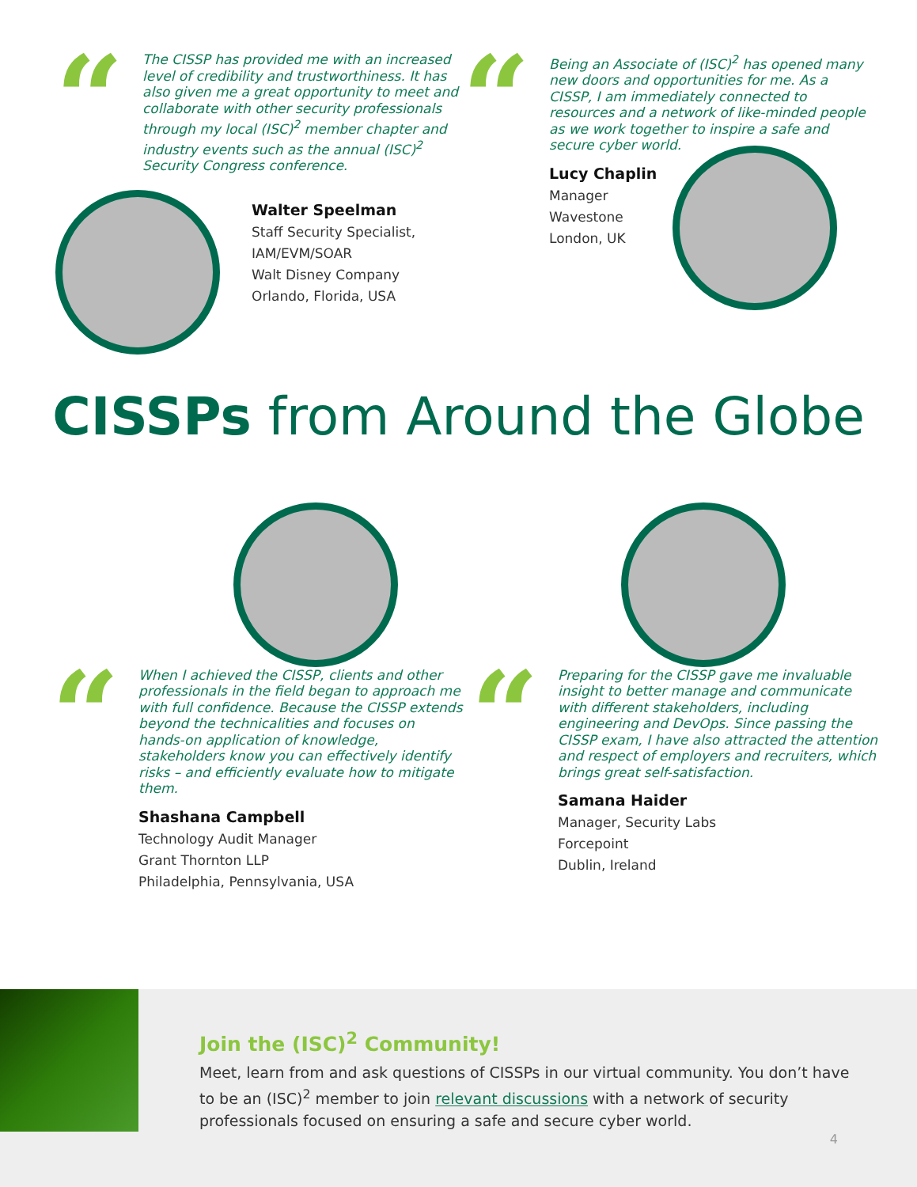“
The CISSP has provided me with an increased level of credibility and trustworthiness. It has also given me a great opportunity to meet and collaborate with other security professionals through my local (ISC)<sup>2</sup> member chapter and industry events such as the annual (ISC)<sup>2</sup> Security Congress conference.
Walter Speelman
Staff Security Specialist,
IAM/EVM/SOAR
Walt Disney Company
Orlando, Florida, USA
“
Being an Associate of (ISC)<sup>2</sup> has opened many new doors and opportunities for me. As a CISSP, I am immediately connected to resources and a network of like-minded people as we work together to inspire a safe and secure cyber world.
Lucy Chaplin
Manager
Wavestone
London, UK
CISSPs from Around the Globe
“
When I achieved the CISSP, clients and other professionals in the field began to approach me with full confidence. Because the CISSP extends beyond the technicalities and focuses on hands-on application of knowledge, stakeholders know you can effectively identify risks – and efficiently evaluate how to mitigate them.
Shashana Campbell
Technology Audit Manager
Grant Thornton LLP
Philadelphia, Pennsylvania, USA
“
Preparing for the CISSP gave me invaluable insight to better manage and communicate with different stakeholders, including engineering and DevOps. Since passing the CISSP exam, I have also attracted the attention and respect of employers and recruiters, which brings great self-satisfaction.
Samana Haider
Manager, Security Labs
Forcepoint
Dublin, Ireland
Join the (ISC)<sup>2</sup> Community!
Meet, learn from and ask questions of CISSPs in our virtual community. You don’t have to be an (ISC)<sup>2</sup> member to join relevant discussions with a network of security professionals focused on ensuring a safe and secure cyber world.
4